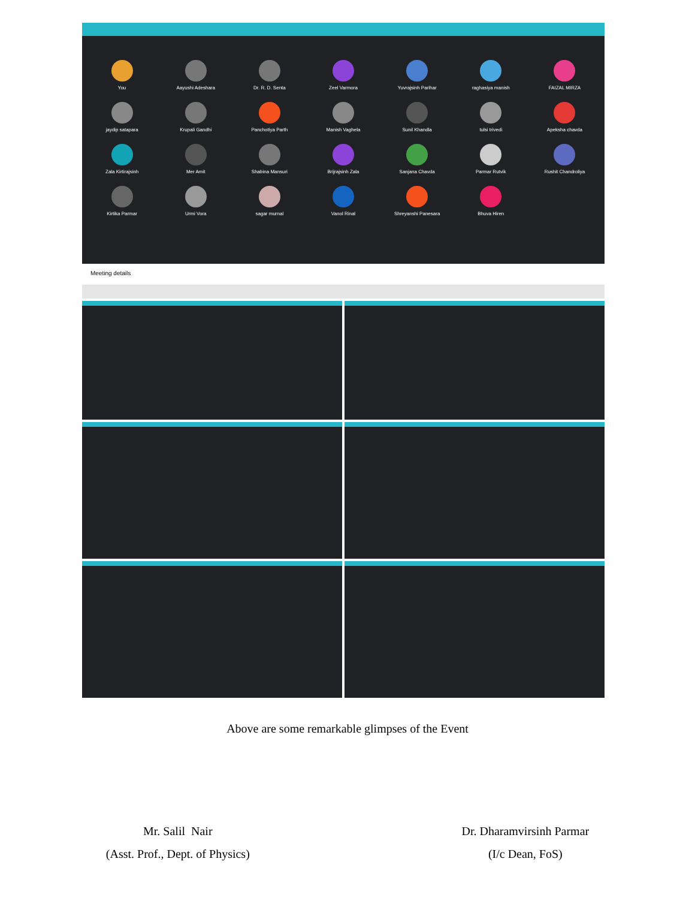You
Aayushi Adeshara
Dr. R. D. Senta
Zeel Varmora
Yuvrajsinh Parihar
raghasiya manish
FAIZAL MIRZA
jaydip satapara
Krupali Gandhi
Panchotiya Parth
Manish Vaghela
Sunil Khandla
tulsi trivedi
Apeksha chavda
Zala Kirtirajsinh
Mer Amit
Shabina Mansuri
Brijrajsinh Zala
Sanjana Chavda
Parmar Rutvik
Rushit Chandroliya
Kirtika Parmar
Urmi Vora
sagar murnal
Vanol Rinal
Shreyanshi Panesara
Bhuva Hiren
Meeting details
Above are some remarkable glimpses of the Event
Mr. Salil Nair
(Asst. Prof., Dept. of Physics)
Dr. Dharamvirsinh Parmar
(I/c Dean, FoS)